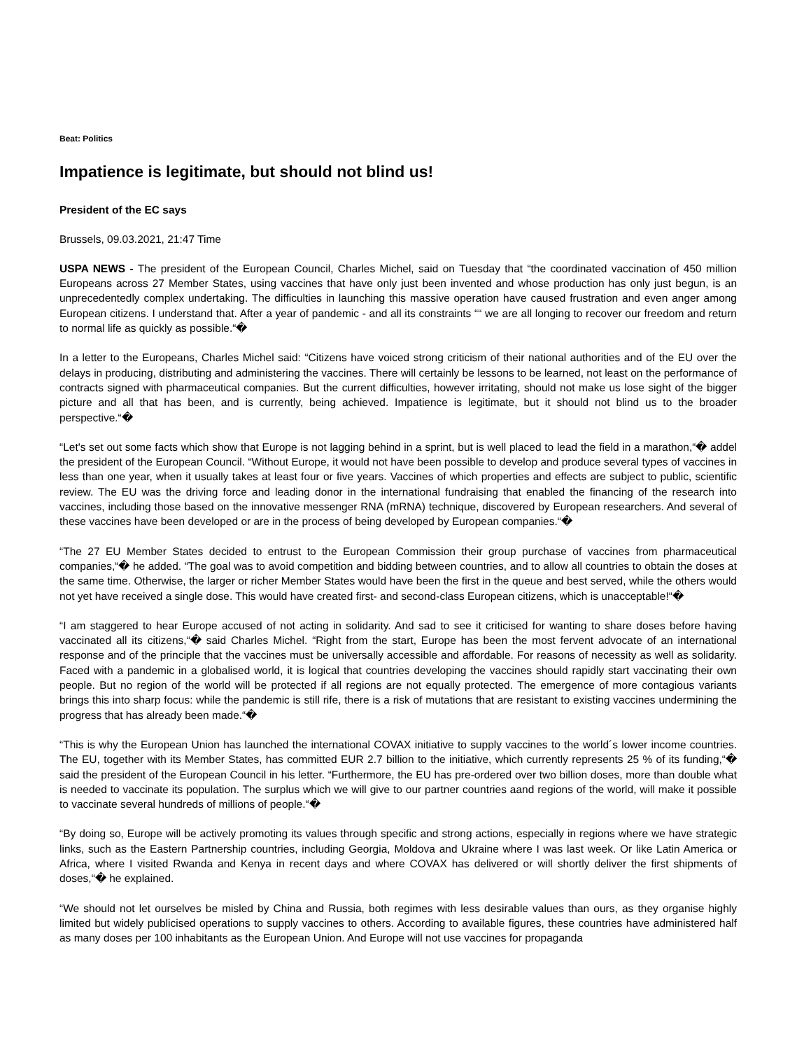Beat: Politics
Impatience is legitimate, but should not blind us!
President of the EC says
Brussels, 09.03.2021, 21:47 Time
USPA NEWS - The president of the European Council, Charles Michel, said on Tuesday that “the coordinated vaccination of 450 million Europeans across 27 Member States, using vaccines that have only just been invented and whose production has only just begun, is an unprecedentedly complex undertaking. The difficulties in launching this massive operation have caused frustration and even anger among European citizens. I understand that. After a year of pandemic - and all its constraints ““ we are all longing to recover our freedom and return to normal life as quickly as possible.“�
In a letter to the Europeans, Charles Michel said: “Citizens have voiced strong criticism of their national authorities and of the EU over the delays in producing, distributing and administering the vaccines. There will certainly be lessons to be learned, not least on the performance of contracts signed with pharmaceutical companies. But the current difficulties, however irritating, should not make us lose sight of the bigger picture and all that has been, and is currently, being achieved. Impatience is legitimate, but it should not blind us to the broader perspective.“�
“Let's set out some facts which show that Europe is not lagging behind in a sprint, but is well placed to lead the field in a marathon,“� addel the president of the European Council. “Without Europe, it would not have been possible to develop and produce several types of vaccines in less than one year, when it usually takes at least four or five years. Vaccines of which properties and effects are subject to public, scientific review. The EU was the driving force and leading donor in the international fundraising that enabled the financing of the research into vaccines, including those based on the innovative messenger RNA (mRNA) technique, discovered by European researchers. And several of these vaccines have been developed or are in the process of being developed by European companies.“�
“The 27 EU Member States decided to entrust to the European Commission their group purchase of vaccines from pharmaceutical companies,“� he added. “The goal was to avoid competition and bidding between countries, and to allow all countries to obtain the doses at the same time. Otherwise, the larger or richer Member States would have been the first in the queue and best served, while the others would not yet have received a single dose. This would have created first- and second-class European citizens, which is unacceptable!“�
“I am staggered to hear Europe accused of not acting in solidarity. And sad to see it criticised for wanting to share doses before having vaccinated all its citizens,“� said Charles Michel. “Right from the start, Europe has been the most fervent advocate of an international response and of the principle that the vaccines must be universally accessible and affordable. For reasons of necessity as well as solidarity. Faced with a pandemic in a globalised world, it is logical that countries developing the vaccines should rapidly start vaccinating their own people. But no region of the world will be protected if all regions are not equally protected. The emergence of more contagious variants brings this into sharp focus: while the pandemic is still rife, there is a risk of mutations that are resistant to existing vaccines undermining the progress that has already been made.“�
“This is why the European Union has launched the international COVAX initiative to supply vaccines to the world´s lower income countries. The EU, together with its Member States, has committed EUR 2.7 billion to the initiative, which currently represents 25 % of its funding,“� said the president of the European Council in his letter. “Furthermore, the EU has pre-ordered over two billion doses, more than double what is needed to vaccinate its population. The surplus which we will give to our partner countries aand regions of the world, will make it possible to vaccinate several hundreds of millions of people.“�
“By doing so, Europe will be actively promoting its values through specific and strong actions, especially in regions where we have strategic links, such as the Eastern Partnership countries, including Georgia, Moldova and Ukraine where I was last week. Or like Latin America or Africa, where I visited Rwanda and Kenya in recent days and where COVAX has delivered or will shortly deliver the first shipments of doses,“� he explained.
“We should not let ourselves be misled by China and Russia, both regimes with less desirable values than ours, as they organise highly limited but widely publicised operations to supply vaccines to others. According to available figures, these countries have administered half as many doses per 100 inhabitants as the European Union. And Europe will not use vaccines for propaganda